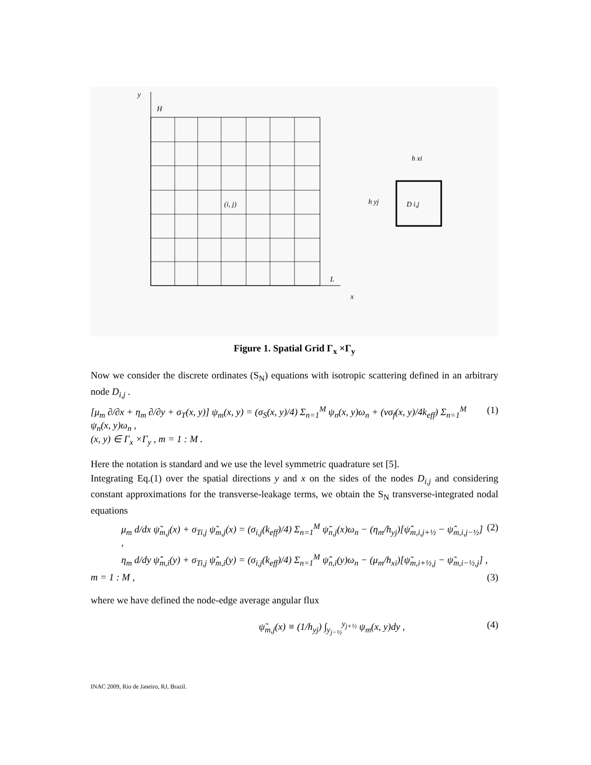y
H
L
x
(i, j)
D i,j
h xi
h yj
Figure 1. Spatial Grid Γ<sub>x</sub> ×Γ<sub>y</sub>
Now we consider the discrete ordinates (S<sub>N</sub>) equations with isotropic scattering defined in an arbitrary node D<sub>i,j</sub> .
[μ<sub>m</sub> ∂/∂x + η<sub>m</sub> ∂/∂y + σ<sub>T</sub>(x, y)] ψ<sub>m</sub>(x, y) = (σ<sub>S</sub>(x, y)/4) Σ<sub>n=1</sub><sup>M</sup> ψ<sub>n</sub>(x, y)ω<sub>n</sub> + (νσ<sub>f</sub>(x, y)/4k<sub>eff</sub>) Σ<sub>n=1</sub><sup>M</sup> ψ<sub>n</sub>(x, y)ω<sub>n</sub> ,
(x, y) ∈ Γ<sub>x</sub> ×Γ<sub>y</sub> , m = 1 : M .
(1)
Here the notation is standard and we use the level symmetric quadrature set [5].
Integrating Eq.(1) over the spatial directions y and x on the sides of the nodes D<sub>i,j</sub> and considering constant approximations for the transverse-leakage terms, we obtain the S<sub>N</sub> transverse-integrated nodal equations
μ<sub>m</sub> d/dx ψ̃<sub>m,j</sub>(x) + σ<sub>Ti,j</sub> ψ̃<sub>m,j</sub>(x) = (σ<sub>i,j</sub>(k<sub>eff</sub>)/4) Σ<sub>n=1</sub><sup>M</sup> ψ̃<sub>n,j</sub>(x)ω<sub>n</sub> − (η<sub>m</sub>/h<sub>yj</sub>)[ψ̂<sub>m,i,j+½</sub> − ψ̂<sub>m,i,j−½</sub>] ,
(2)
η<sub>m</sub> d/dy ψ̂<sub>m,i</sub>(y) + σ<sub>Ti,j</sub> ψ̂<sub>m,i</sub>(y) = (σ<sub>i,j</sub>(k<sub>eff</sub>)/4) Σ<sub>n=1</sub><sup>M</sup> ψ̂<sub>n,i</sub>(y)ω<sub>n</sub> − (μ<sub>m</sub>/h<sub>xi</sub>)[ψ̃<sub>m,i+½,j</sub> − ψ̃<sub>m,i−½,j</sub>] ,
m = 1 : M , (3)
where we have defined the node-edge average angular flux
ψ̃<sub>m,j</sub>(x) ≡ (1/h<sub>yj</sub>) ∫<sub>y<sub>j−½</sub></sub><sup>y<sub>j+½</sub></sup> ψ<sub>m</sub>(x, y)dy ,
(4)
INAC 2009, Rio de Janeiro, RJ, Brazil.